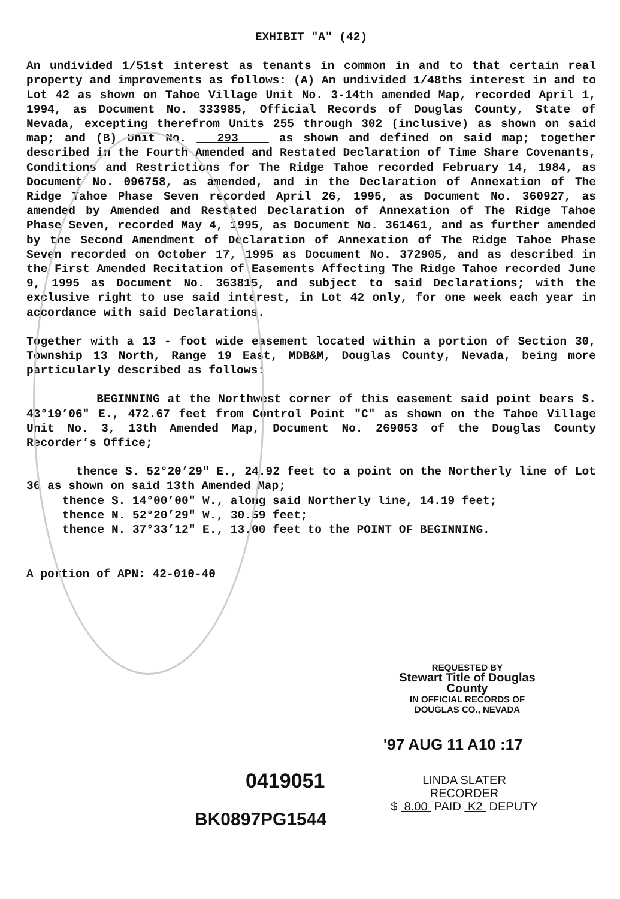EXHIBIT "A" (42)
An undivided 1/51st interest as tenants in common in and to that certain real property and improvements as follows: (A) An undivided 1/48ths interest in and to Lot 42 as shown on Tahoe Village Unit No. 3-14th amended Map, recorded April 1, 1994, as Document No. 333985, Official Records of Douglas County, State of Nevada, excepting therefrom Units 255 through 302 (inclusive) as shown on said map; and (B) Unit No. 293 as shown and defined on said map; together described in the Fourth Amended and Restated Declaration of Time Share Covenants, Conditions and Restrictions for The Ridge Tahoe recorded February 14, 1984, as Document No. 096758, as amended, and in the Declaration of Annexation of The Ridge Tahoe Phase Seven recorded April 26, 1995, as Document No. 360927, as amended by Amended and Restated Declaration of Annexation of The Ridge Tahoe Phase Seven, recorded May 4, 1995, as Document No. 361461, and as further amended by the Second Amendment of Declaration of Annexation of The Ridge Tahoe Phase Seven recorded on October 17, 1995 as Document No. 372905, and as described in the First Amended Recitation of Easements Affecting The Ridge Tahoe recorded June 9, 1995 as Document No. 363815, and subject to said Declarations; with the exclusive right to use said interest, in Lot 42 only, for one week each year in accordance with said Declarations.
Together with a 13 - foot wide easement located within a portion of Section 30, Township 13 North, Range 19 East, MDB&M, Douglas County, Nevada, being more particularly described as follows:
BEGINNING at the Northwest corner of this easement said point bears S. 43°19’06" E., 472.67 feet from Control Point "C" as shown on the Tahoe Village Unit No. 3, 13th Amended Map, Document No. 269053 of the Douglas County Recorder’s Office;
thence S. 52°20’29" E., 24.92 feet to a point on the Northerly line of Lot 36 as shown on said 13th Amended Map;
thence S. 14°00’00" W., along said Northerly line, 14.19 feet;
thence N. 52°20’29" W., 30.59 feet;
thence N. 37°33’12" E., 13.00 feet to the POINT OF BEGINNING.
A portion of APN: 42-010-40
REQUESTED BY
Stewart Title of Douglas County
IN OFFICIAL RECORDS OF
DOUGLAS CO., NEVADA
'97 AUG 11 A10 :17
0419051
BK0897PG1544
LINDA SLATER
RECORDER
$ 8.00 PAID K2 DEPUTY